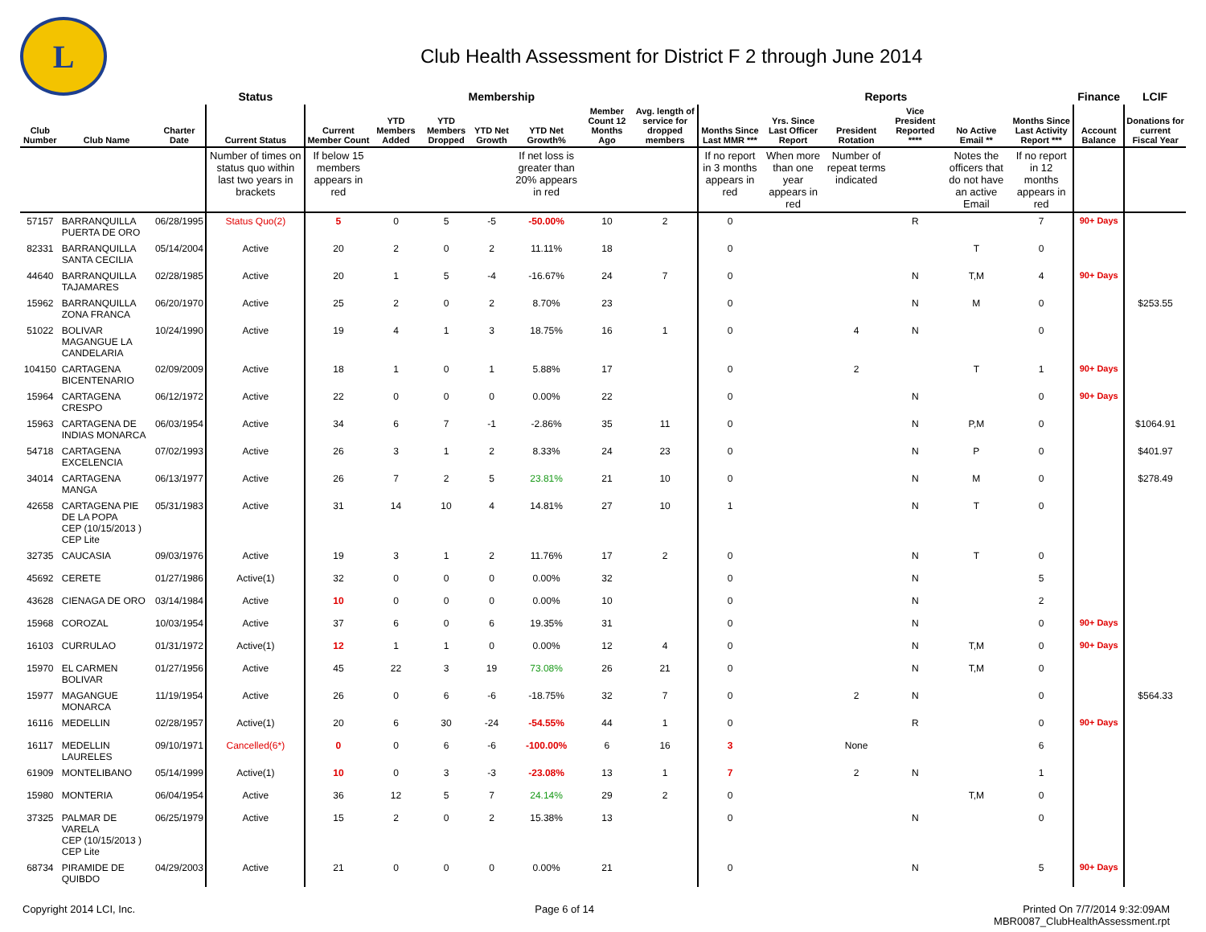L
Club Health Assessment for District F 2 through June 2014
| | | | Status | Membership | | | | | | | Reports | | | | | | Finance | LCIF |
| --- | --- | --- | --- | --- | --- | --- | --- | --- | --- | --- | --- | --- | --- | --- | --- | --- | --- | --- |
| Club Number | Club Name | Charter Date | Current Status | Current Member Count | YTD Members Added | YTD Members Dropped | YTD Net Growth | YTD Net Growth% | Member Count 12 Months Ago | Avg. length of service for dropped members | Months Since Last MMR *** | Yrs. Since Last Officer Report | President Rotation | Vice President Reported **** | No Active Email ** | Months Since Last Activity Report *** | Account Balance | Donations for current Fiscal Year |
| | | | Number of times on status quo within last two years in brackets | If below 15 members appears in red | | | | If net loss is greater than 20% appears in red | | | If no report in 3 months appears in red | When more than one year appears in red | Number of repeat terms indicated | | Notes the officers that do not have an active Email | If no report in 12 months appears in red | | |
| 57157 | BARRANQUILLA PUERTA DE ORO | 06/28/1995 | Status Quo(2) | 5 | 0 | 5 | -5 | -50.00% | 10 | 2 | 0 | | | R | | 7 | 90+ Days | |
| 82331 | BARRANQUILLA SANTA CECILIA | 05/14/2004 | Active | 20 | 2 | 0 | 2 | 11.11% | 18 | | 0 | | | | T | 0 | | |
| 44640 | BARRANQUILLA TAJAMARES | 02/28/1985 | Active | 20 | 1 | 5 | -4 | -16.67% | 24 | 7 | 0 | | | N | T,M | 4 | 90+ Days | |
| 15962 | BARRANQUILLA ZONA FRANCA | 06/20/1970 | Active | 25 | 2 | 0 | 2 | 8.70% | 23 | | 0 | | | N | M | 0 | | $253.55 |
| 51022 | BOLIVAR MAGANGUE LA CANDELARIA | 10/24/1990 | Active | 19 | 4 | 1 | 3 | 18.75% | 16 | 1 | 0 | | 4 | N | | 0 | | |
| 104150 | CARTAGENA BICENTENARIO | 02/09/2009 | Active | 18 | 1 | 0 | 1 | 5.88% | 17 | | 0 | | 2 | | T | 1 | 90+ Days | |
| 15964 | CARTAGENA CRESPO | 06/12/1972 | Active | 22 | 0 | 0 | 0 | 0.00% | 22 | | 0 | | | N | | 0 | 90+ Days | |
| 15963 | CARTAGENA DE INDIAS MONARCA | 06/03/1954 | Active | 34 | 6 | 7 | -1 | -2.86% | 35 | 11 | 0 | | | N | P,M | 0 | | $1064.91 |
| 54718 | CARTAGENA EXCELENCIA | 07/02/1993 | Active | 26 | 3 | 1 | 2 | 8.33% | 24 | 23 | 0 | | | N | P | 0 | | $401.97 |
| 34014 | CARTAGENA MANGA | 06/13/1977 | Active | 26 | 7 | 2 | 5 | 23.81% | 21 | 10 | 0 | | | N | M | 0 | | $278.49 |
| 42658 | CARTAGENA PIE DE LA POPA CEP (10/15/2013 ) CEP Lite | 05/31/1983 | Active | 31 | 14 | 10 | 4 | 14.81% | 27 | 10 | 1 | | | N | T | 0 | | |
| 32735 | CAUCASIA | 09/03/1976 | Active | 19 | 3 | 1 | 2 | 11.76% | 17 | 2 | 0 | | | N | T | 0 | | |
| 45692 | CERETE | 01/27/1986 | Active(1) | 32 | 0 | 0 | 0 | 0.00% | 32 | | 0 | | | N | | 5 | | |
| 43628 | CIENAGA DE ORO | 03/14/1984 | Active | 10 | 0 | 0 | 0 | 0.00% | 10 | | 0 | | | N | | 2 | | |
| 15968 | COROZAL | 10/03/1954 | Active | 37 | 6 | 0 | 6 | 19.35% | 31 | | 0 | | | N | | 0 | 90+ Days | |
| 16103 | CURRULAO | 01/31/1972 | Active(1) | 12 | 1 | 1 | 0 | 0.00% | 12 | 4 | 0 | | | N | T,M | 0 | 90+ Days | |
| 15970 | EL CARMEN BOLIVAR | 01/27/1956 | Active | 45 | 22 | 3 | 19 | 73.08% | 26 | 21 | 0 | | | N | T,M | 0 | | |
| 15977 | MAGANGUE MONARCA | 11/19/1954 | Active | 26 | 0 | 6 | -6 | -18.75% | 32 | 7 | 0 | | 2 | N | | 0 | | $564.33 |
| 16116 | MEDELLIN | 02/28/1957 | Active(1) | 20 | 6 | 30 | -24 | -54.55% | 44 | 1 | 0 | | | R | | 0 | 90+ Days | |
| 16117 | MEDELLIN LAURELES | 09/10/1971 | Cancelled(6*) | 0 | 0 | 6 | -6 | -100.00% | 6 | 16 | 3 | | None | | | 6 | | |
| 61909 | MONTELIBANO | 05/14/1999 | Active(1) | 10 | 0 | 3 | -3 | -23.08% | 13 | 1 | 7 | | 2 | N | | 1 | | |
| 15980 | MONTERIA | 06/04/1954 | Active | 36 | 12 | 5 | 7 | 24.14% | 29 | 2 | 0 | | | | T,M | 0 | | |
| 37325 | PALMAR DE VARELA CEP (10/15/2013 ) CEP Lite | 06/25/1979 | Active | 15 | 2 | 0 | 2 | 15.38% | 13 | | 0 | | | N | | 0 | | |
| 68734 | PIRAMIDE DE QUIBDO | 04/29/2003 | Active | 21 | 0 | 0 | 0 | 0.00% | 21 | | 0 | | | N | | 5 | 90+ Days | |
Copyright 2014 LCI, Inc. Page 6 of 14 Printed On 7/7/2014 9:32:09AM
MBR0087_ClubHealthAssessment.rpt